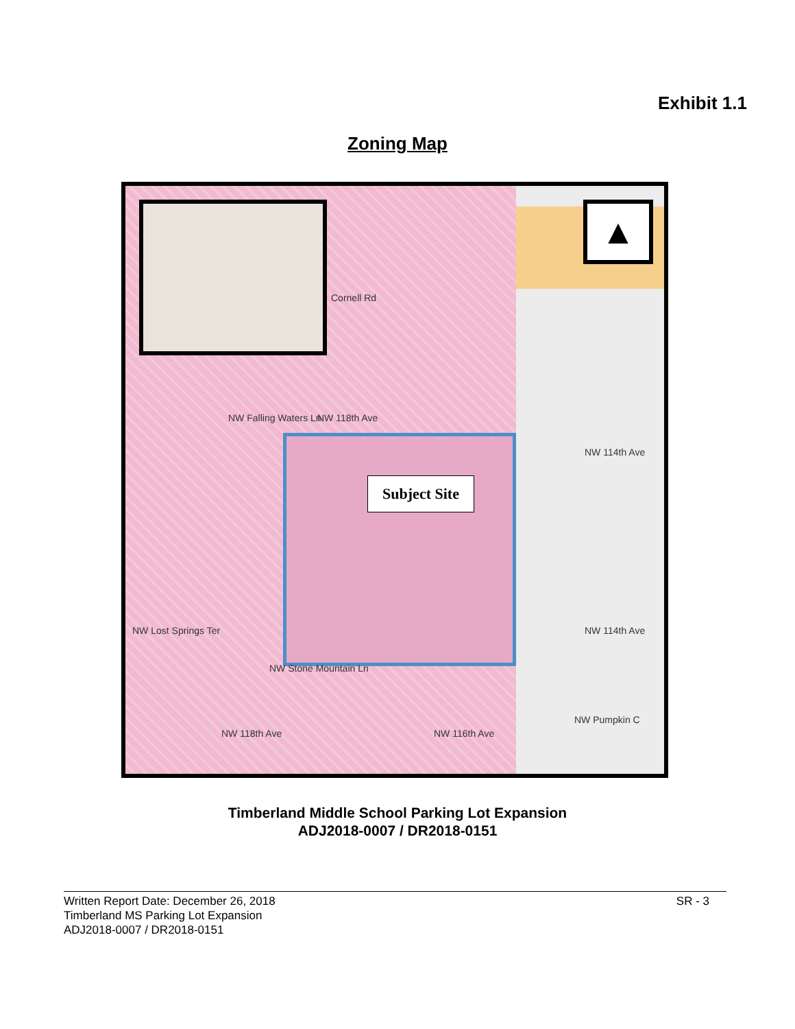Exhibit 1.1
Zoning Map
▲
Cornell Rd
NW 118th Ave
NW Falling Waters Ln
NW 114th Ave
NW 114th Ave
NW Lost Springs Ter
NW Stone Mountain Ln
NW 118th Ave NW 116th Ave
NW Pumpkin C
Subject Site
Timberland Middle School Parking Lot Expansion
ADJ2018-0007 / DR2018-0151
Written Report Date: December 26, 2018
Timberland MS Parking Lot Expansion
ADJ2018-0007 / DR2018-0151 SR - 3